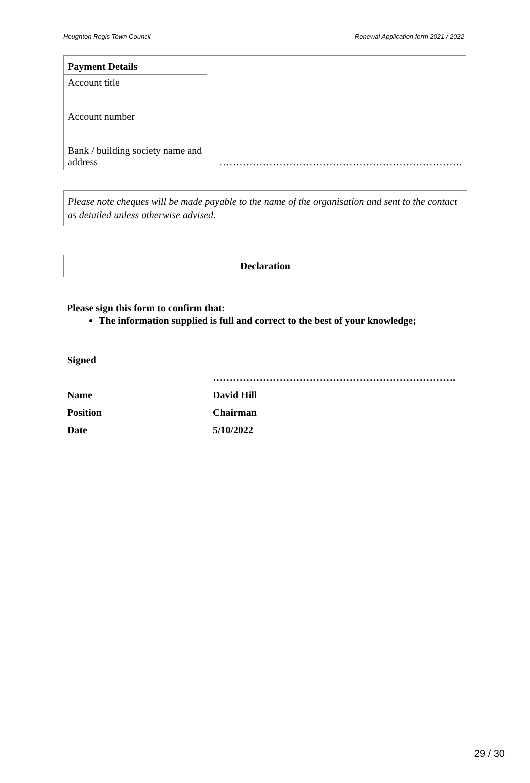Houghton Regis Town Council Renewal Application form 2021 / 2022
| Payment Details | |
| Account title | |
| Account number | |
| Bank / building society name and address | ………………………………………………………………. |
Please note cheques will be made payable to the name of the organisation and sent to the contact as detailed unless otherwise advised.
Declaration
Please sign this form to confirm that:
The information supplied is full and correct to the best of your knowledge;
| Signed | |
| | ………………………………………………………………. |
| Name | David Hill |
| Position | Chairman |
| Date | 5/10/2022 |
29 / 30